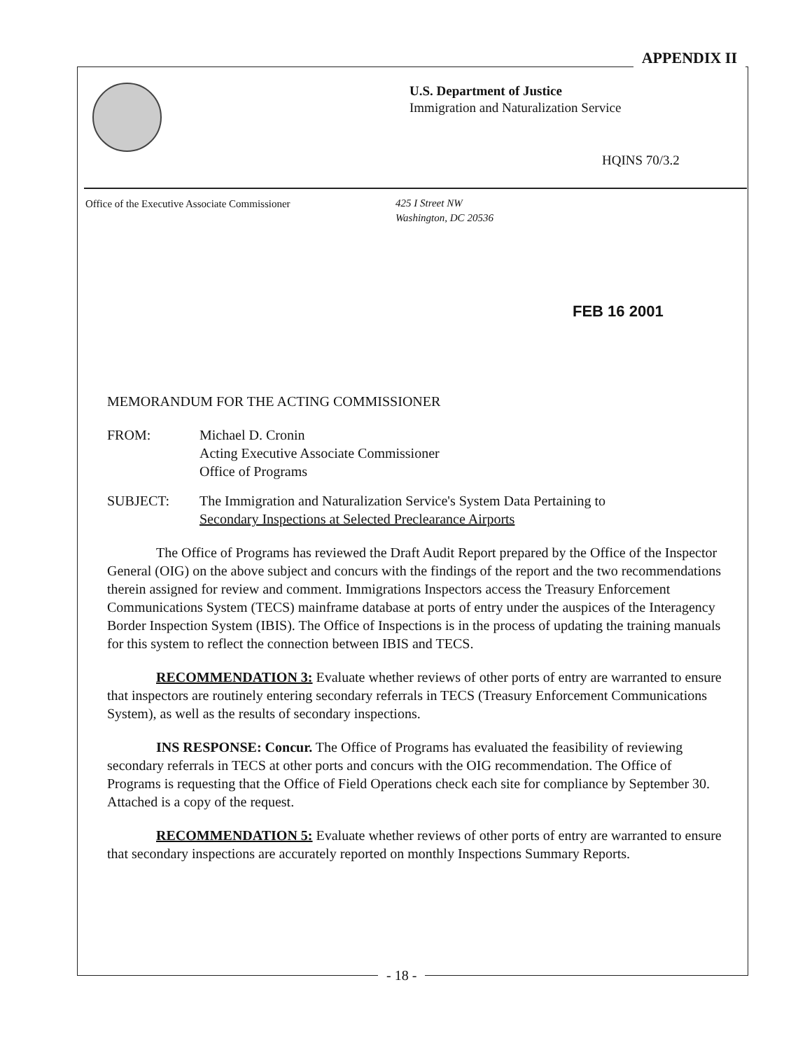APPENDIX II
U.S. Department of Justice
Immigration and Naturalization Service
HQINS 70/3.2
Office of the Executive Associate Commissioner
425 I Street NW
Washington, DC 20536
FEB 16 2001
MEMORANDUM FOR THE ACTING COMMISSIONER
FROM: Michael D. Cronin
Acting Executive Associate Commissioner
Office of Programs
SUBJECT: The Immigration and Naturalization Service's System Data Pertaining to
Secondary Inspections at Selected Preclearance Airports
The Office of Programs has reviewed the Draft Audit Report prepared by the Office of the Inspector General (OIG) on the above subject and concurs with the findings of the report and the two recommendations therein assigned for review and comment. Immigrations Inspectors access the Treasury Enforcement Communications System (TECS) mainframe database at ports of entry under the auspices of the Interagency Border Inspection System (IBIS). The Office of Inspections is in the process of updating the training manuals for this system to reflect the connection between IBIS and TECS.
RECOMMENDATION 3: Evaluate whether reviews of other ports of entry are warranted to ensure that inspectors are routinely entering secondary referrals in TECS (Treasury Enforcement Communications System), as well as the results of secondary inspections.
INS RESPONSE: Concur. The Office of Programs has evaluated the feasibility of reviewing secondary referrals in TECS at other ports and concurs with the OIG recommendation. The Office of Programs is requesting that the Office of Field Operations check each site for compliance by September 30. Attached is a copy of the request.
RECOMMENDATION 5: Evaluate whether reviews of other ports of entry are warranted to ensure that secondary inspections are accurately reported on monthly Inspections Summary Reports.
- 18 -